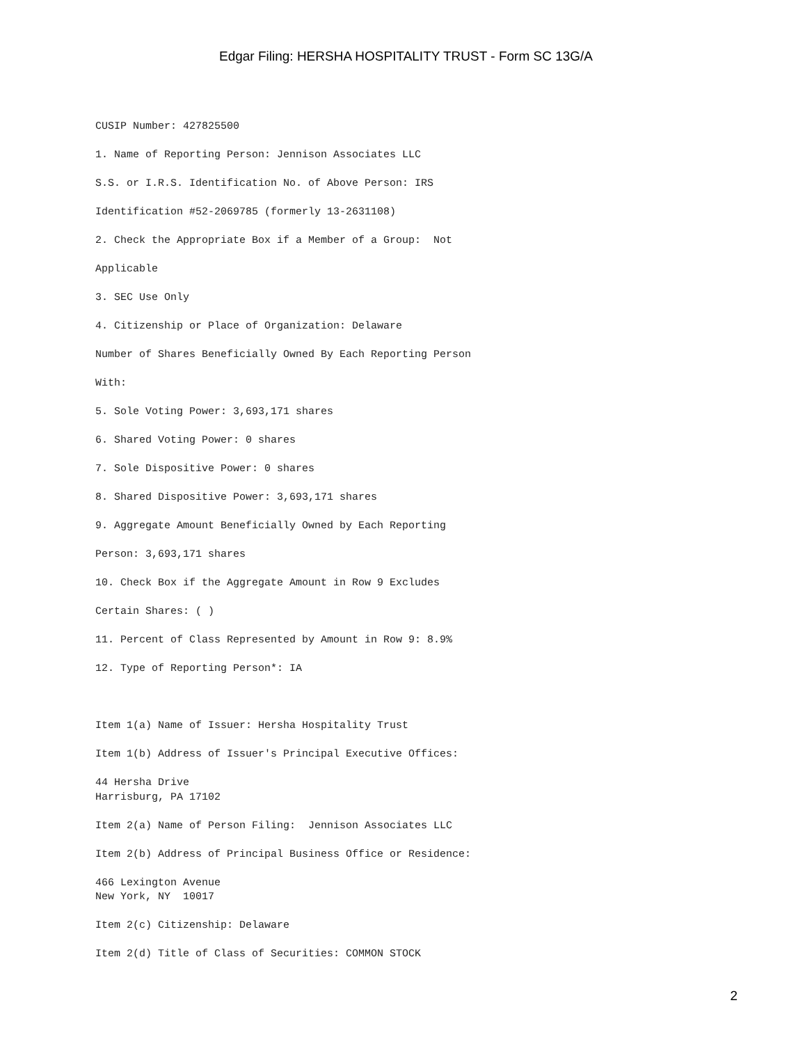Edgar Filing: HERSHA HOSPITALITY TRUST - Form SC 13G/A
CUSIP Number: 427825500

1. Name of Reporting Person: Jennison Associates LLC

S.S. or I.R.S. Identification No. of Above Person: IRS

Identification #52-2069785 (formerly 13-2631108)

2. Check the Appropriate Box if a Member of a Group:  Not

Applicable

3. SEC Use Only

4. Citizenship or Place of Organization: Delaware

Number of Shares Beneficially Owned By Each Reporting Person

With:

5. Sole Voting Power: 3,693,171 shares

6. Shared Voting Power: 0 shares

7. Sole Dispositive Power: 0 shares

8. Shared Dispositive Power: 3,693,171 shares

9. Aggregate Amount Beneficially Owned by Each Reporting

Person: 3,693,171 shares

10. Check Box if the Aggregate Amount in Row 9 Excludes

Certain Shares: ( )

11. Percent of Class Represented by Amount in Row 9: 8.9%

12. Type of Reporting Person*: IA



Item 1(a) Name of Issuer: Hersha Hospitality Trust

Item 1(b) Address of Issuer's Principal Executive Offices:

44 Hersha Drive
Harrisburg, PA 17102

Item 2(a) Name of Person Filing:  Jennison Associates LLC

Item 2(b) Address of Principal Business Office or Residence:

466 Lexington Avenue
New York, NY  10017

Item 2(c) Citizenship: Delaware

Item 2(d) Title of Class of Securities: COMMON STOCK
2